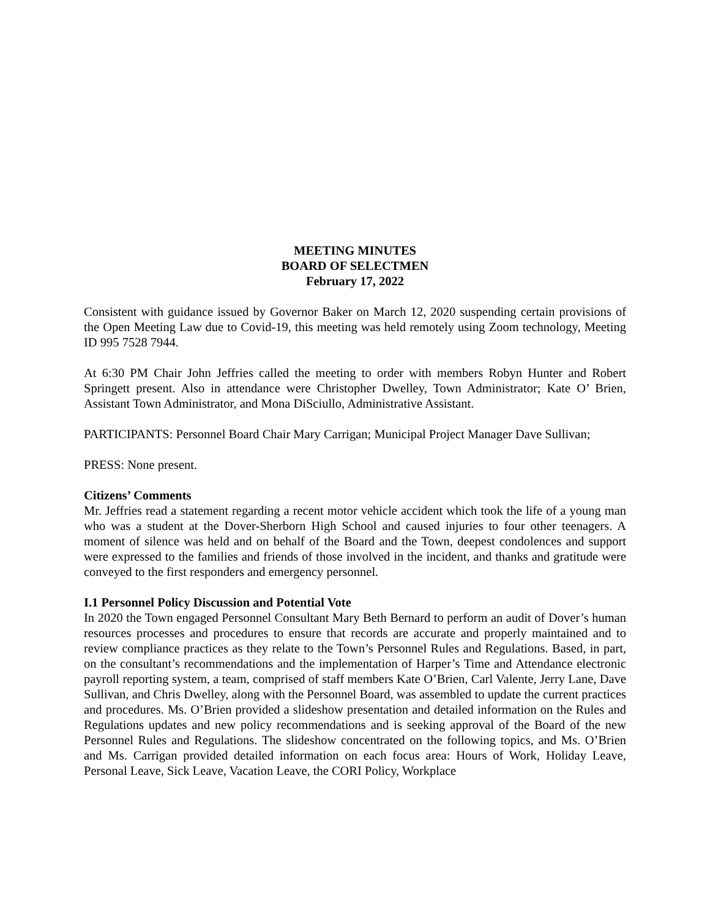MEETING MINUTES
BOARD OF SELECTMEN
February 17, 2022
Consistent with guidance issued by Governor Baker on March 12, 2020 suspending certain provisions of the Open Meeting Law due to Covid-19, this meeting was held remotely using Zoom technology, Meeting ID 995 7528 7944.
At 6:30 PM Chair John Jeffries called the meeting to order with members Robyn Hunter and Robert Springett present. Also in attendance were Christopher Dwelley, Town Administrator; Kate O’ Brien, Assistant Town Administrator, and Mona DiSciullo, Administrative Assistant.
PARTICIPANTS: Personnel Board Chair Mary Carrigan; Municipal Project Manager Dave Sullivan;
PRESS: None present.
Citizens’ Comments
Mr. Jeffries read a statement regarding a recent motor vehicle accident which took the life of a young man who was a student at the Dover-Sherborn High School and caused injuries to four other teenagers. A moment of silence was held and on behalf of the Board and the Town, deepest condolences and support were expressed to the families and friends of those involved in the incident, and thanks and gratitude were conveyed to the first responders and emergency personnel.
I.1 Personnel Policy Discussion and Potential Vote
In 2020 the Town engaged Personnel Consultant Mary Beth Bernard to perform an audit of Dover’s human resources processes and procedures to ensure that records are accurate and properly maintained and to review compliance practices as they relate to the Town’s Personnel Rules and Regulations. Based, in part, on the consultant’s recommendations and the implementation of Harper’s Time and Attendance electronic payroll reporting system, a team, comprised of staff members Kate O’Brien, Carl Valente, Jerry Lane, Dave Sullivan, and Chris Dwelley, along with the Personnel Board, was assembled to update the current practices and procedures. Ms. O’Brien provided a slideshow presentation and detailed information on the Rules and Regulations updates and new policy recommendations and is seeking approval of the Board of the new Personnel Rules and Regulations. The slideshow concentrated on the following topics, and Ms. O’Brien and Ms. Carrigan provided detailed information on each focus area: Hours of Work, Holiday Leave, Personal Leave, Sick Leave, Vacation Leave, the CORI Policy, Workplace